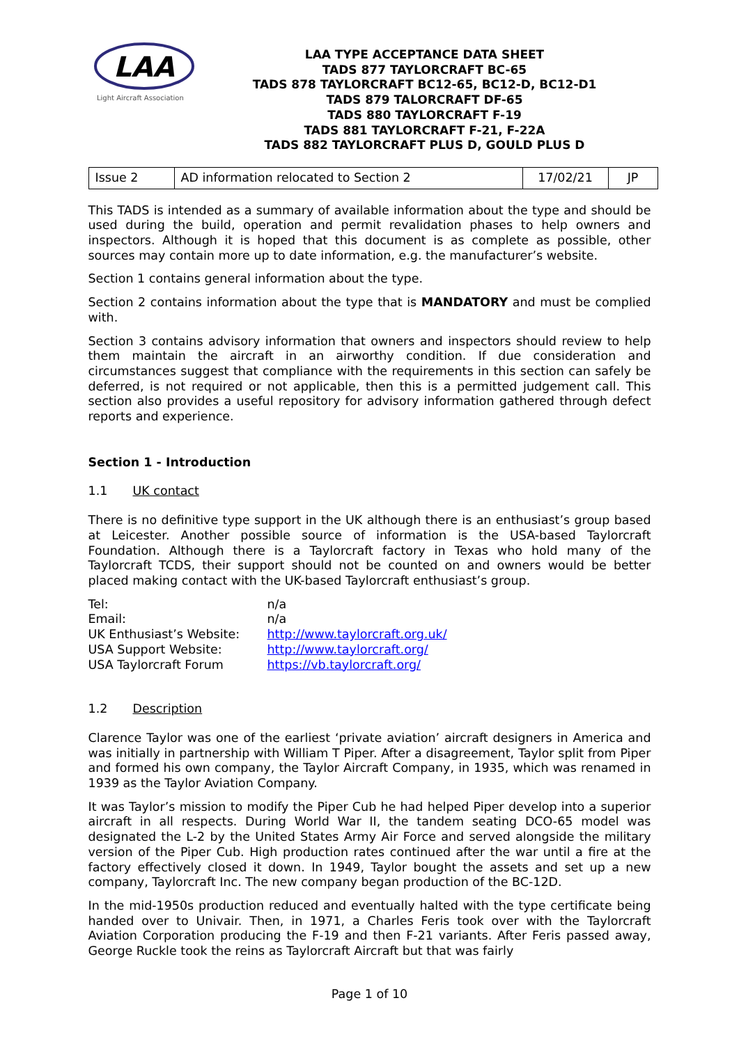LAA
Light Aircraft Association
LAA TYPE ACCEPTANCE DATA SHEET
TADS 877 TAYLORCRAFT BC-65
TADS 878 TAYLORCRAFT BC12-65, BC12-D, BC12-D1
TADS 879 TALORCRAFT DF-65
TADS 880 TAYLORCRAFT F-19
TADS 881 TAYLORCRAFT F-21, F-22A
TADS 882 TAYLORCRAFT PLUS D, GOULD PLUS D
| Issue 2 | AD information relocated to Section 2 | 17/02/21 | JP |
This TADS is intended as a summary of available information about the type and should be used during the build, operation and permit revalidation phases to help owners and inspectors. Although it is hoped that this document is as complete as possible, other sources may contain more up to date information, e.g. the manufacturer’s website.
Section 1 contains general information about the type.
Section 2 contains information about the type that is MANDATORY and must be complied with.
Section 3 contains advisory information that owners and inspectors should review to help them maintain the aircraft in an airworthy condition. If due consideration and circumstances suggest that compliance with the requirements in this section can safely be deferred, is not required or not applicable, then this is a permitted judgement call. This section also provides a useful repository for advisory information gathered through defect reports and experience.
Section 1 - Introduction
1.1 UK contact
There is no definitive type support in the UK although there is an enthusiast’s group based at Leicester. Another possible source of information is the USA-based Taylorcraft Foundation. Although there is a Taylorcraft factory in Texas who hold many of the Taylorcraft TCDS, their support should not be counted on and owners would be better placed making contact with the UK-based Taylorcraft enthusiast’s group.
| Tel: | n/a |
| Email: | n/a |
| UK Enthusiast’s Website: | http://www.taylorcraft.org.uk/ |
| USA Support Website: | http://www.taylorcraft.org/ |
| USA Taylorcraft Forum | https://vb.taylorcraft.org/ |
1.2 Description
Clarence Taylor was one of the earliest ‘private aviation’ aircraft designers in America and was initially in partnership with William T Piper. After a disagreement, Taylor split from Piper and formed his own company, the Taylor Aircraft Company, in 1935, which was renamed in 1939 as the Taylor Aviation Company.
It was Taylor’s mission to modify the Piper Cub he had helped Piper develop into a superior aircraft in all respects. During World War II, the tandem seating DCO-65 model was designated the L-2 by the United States Army Air Force and served alongside the military version of the Piper Cub. High production rates continued after the war until a fire at the factory effectively closed it down. In 1949, Taylor bought the assets and set up a new company, Taylorcraft Inc. The new company began production of the BC-12D.
In the mid-1950s production reduced and eventually halted with the type certificate being handed over to Univair. Then, in 1971, a Charles Feris took over with the Taylorcraft Aviation Corporation producing the F-19 and then F-21 variants. After Feris passed away, George Ruckle took the reins as Taylorcraft Aircraft but that was fairly
Page 1 of 10